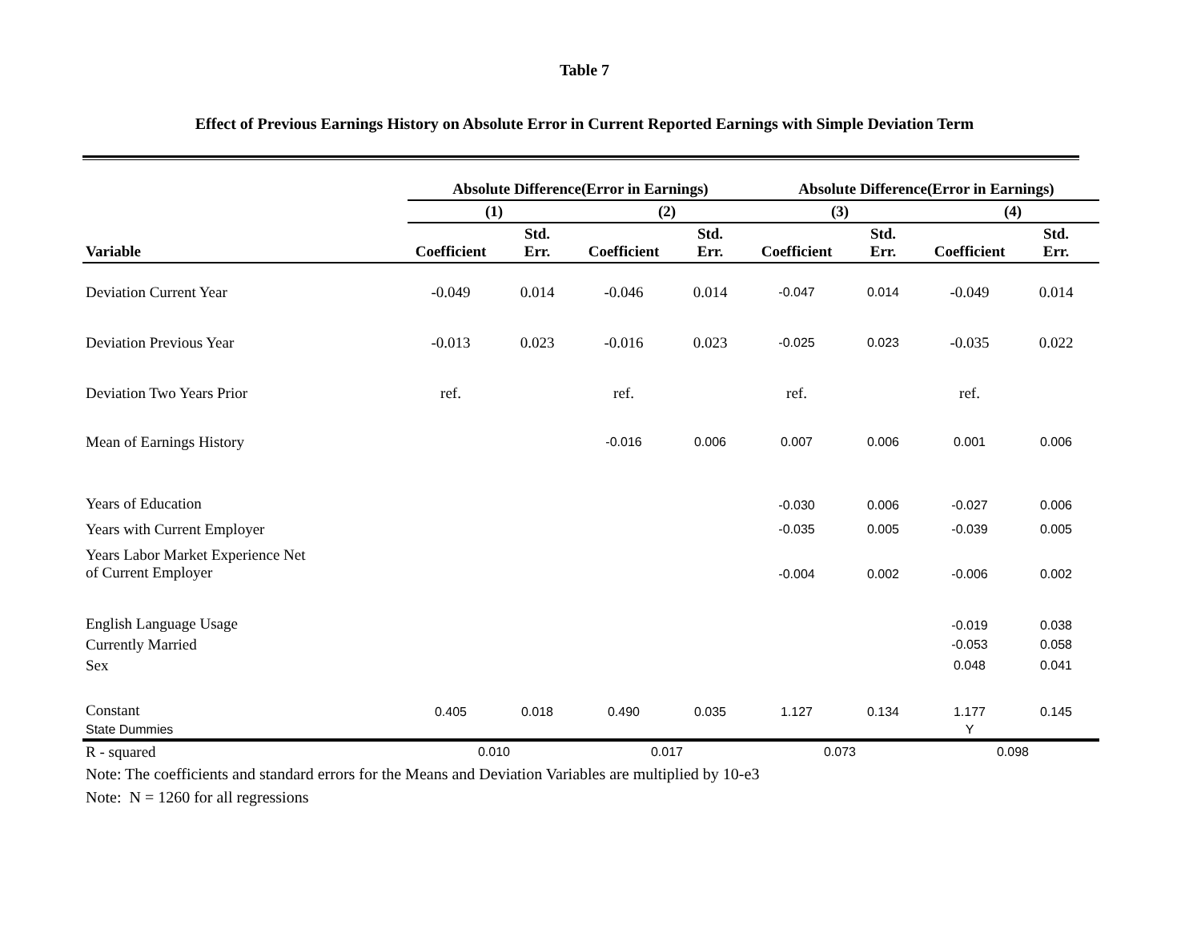Table 7
Effect of Previous Earnings History on Absolute Error in Current Reported Earnings with Simple Deviation Term
| | Absolute Difference(Error in Earnings) | | | | Absolute Difference(Error in Earnings) | | | |
| --- | --- | --- | --- | --- | --- | --- | --- | --- |
| | (1) | | (2) | | (3) | | (4) | |
| Variable | Coefficient | Std. Err. | Coefficient | Std. Err. | Coefficient | Std. Err. | Coefficient | Std. Err. |
| Deviation Current Year | -0.049 | 0.014 | -0.046 | 0.014 | -0.047 | 0.014 | -0.049 | 0.014 |
| Deviation Previous Year | -0.013 | 0.023 | -0.016 | 0.023 | -0.025 | 0.023 | -0.035 | 0.022 |
| Deviation Two Years Prior | ref. | | ref. | | ref. | | ref. | |
| Mean of Earnings History | | | -0.016 | 0.006 | 0.007 | 0.006 | 0.001 | 0.006 |
| Years of Education | | | | | -0.030 | 0.006 | -0.027 | 0.006 |
| Years with Current Employer | | | | | -0.035 | 0.005 | -0.039 | 0.005 |
| Years Labor Market Experience Net of Current Employer | | | | | -0.004 | 0.002 | -0.006 | 0.002 |
| English Language Usage | | | | | | | -0.019 | 0.038 |
| Currently Married | | | | | | | -0.053 | 0.058 |
| Sex | | | | | | | 0.048 | 0.041 |
| Constant | 0.405 | 0.018 | 0.490 | 0.035 | 1.127 | 0.134 | 1.177 | 0.145 |
| State Dummies | | | | | | | Y | |
| R - squared | 0.010 | | 0.017 | | 0.073 | | 0.098 | |
Note: The coefficients and standard errors for the Means and Deviation Variables are multiplied by 10-e3
Note: N = 1260 for all regressions